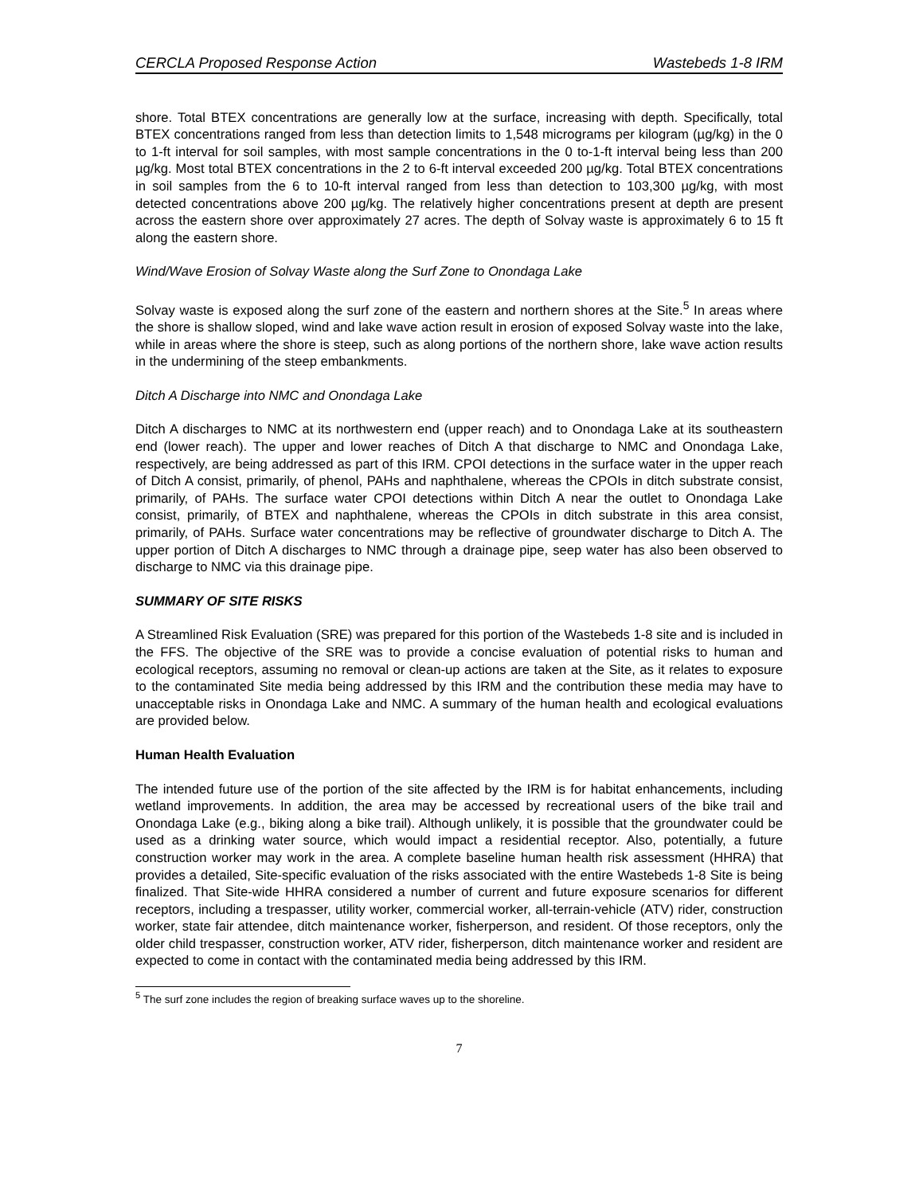CERCLA Proposed Response Action Wastebeds 1-8 IRM
shore. Total BTEX concentrations are generally low at the surface, increasing with depth. Specifically, total BTEX concentrations ranged from less than detection limits to 1,548 micrograms per kilogram (µg/kg) in the 0 to 1-ft interval for soil samples, with most sample concentrations in the 0 to-1-ft interval being less than 200 µg/kg. Most total BTEX concentrations in the 2 to 6-ft interval exceeded 200 µg/kg. Total BTEX concentrations in soil samples from the 6 to 10-ft interval ranged from less than detection to 103,300 µg/kg, with most detected concentrations above 200 µg/kg. The relatively higher concentrations present at depth are present across the eastern shore over approximately 27 acres. The depth of Solvay waste is approximately 6 to 15 ft along the eastern shore.
Wind/Wave Erosion of Solvay Waste along the Surf Zone to Onondaga Lake
Solvay waste is exposed along the surf zone of the eastern and northern shores at the Site.<sup>5</sup> In areas where the shore is shallow sloped, wind and lake wave action result in erosion of exposed Solvay waste into the lake, while in areas where the shore is steep, such as along portions of the northern shore, lake wave action results in the undermining of the steep embankments.
Ditch A Discharge into NMC and Onondaga Lake
Ditch A discharges to NMC at its northwestern end (upper reach) and to Onondaga Lake at its southeastern end (lower reach). The upper and lower reaches of Ditch A that discharge to NMC and Onondaga Lake, respectively, are being addressed as part of this IRM. CPOI detections in the surface water in the upper reach of Ditch A consist, primarily, of phenol, PAHs and naphthalene, whereas the CPOIs in ditch substrate consist, primarily, of PAHs. The surface water CPOI detections within Ditch A near the outlet to Onondaga Lake consist, primarily, of BTEX and naphthalene, whereas the CPOIs in ditch substrate in this area consist, primarily, of PAHs. Surface water concentrations may be reflective of groundwater discharge to Ditch A. The upper portion of Ditch A discharges to NMC through a drainage pipe, seep water has also been observed to discharge to NMC via this drainage pipe.
SUMMARY OF SITE RISKS
A Streamlined Risk Evaluation (SRE) was prepared for this portion of the Wastebeds 1-8 site and is included in the FFS. The objective of the SRE was to provide a concise evaluation of potential risks to human and ecological receptors, assuming no removal or clean-up actions are taken at the Site, as it relates to exposure to the contaminated Site media being addressed by this IRM and the contribution these media may have to unacceptable risks in Onondaga Lake and NMC. A summary of the human health and ecological evaluations are provided below.
Human Health Evaluation
The intended future use of the portion of the site affected by the IRM is for habitat enhancements, including wetland improvements. In addition, the area may be accessed by recreational users of the bike trail and Onondaga Lake (e.g., biking along a bike trail). Although unlikely, it is possible that the groundwater could be used as a drinking water source, which would impact a residential receptor. Also, potentially, a future construction worker may work in the area. A complete baseline human health risk assessment (HHRA) that provides a detailed, Site-specific evaluation of the risks associated with the entire Wastebeds 1-8 Site is being finalized. That Site-wide HHRA considered a number of current and future exposure scenarios for different receptors, including a trespasser, utility worker, commercial worker, all-terrain-vehicle (ATV) rider, construction worker, state fair attendee, ditch maintenance worker, fisherperson, and resident. Of those receptors, only the older child trespasser, construction worker, ATV rider, fisherperson, ditch maintenance worker and resident are expected to come in contact with the contaminated media being addressed by this IRM.
<sup>5</sup> The surf zone includes the region of breaking surface waves up to the shoreline.
7